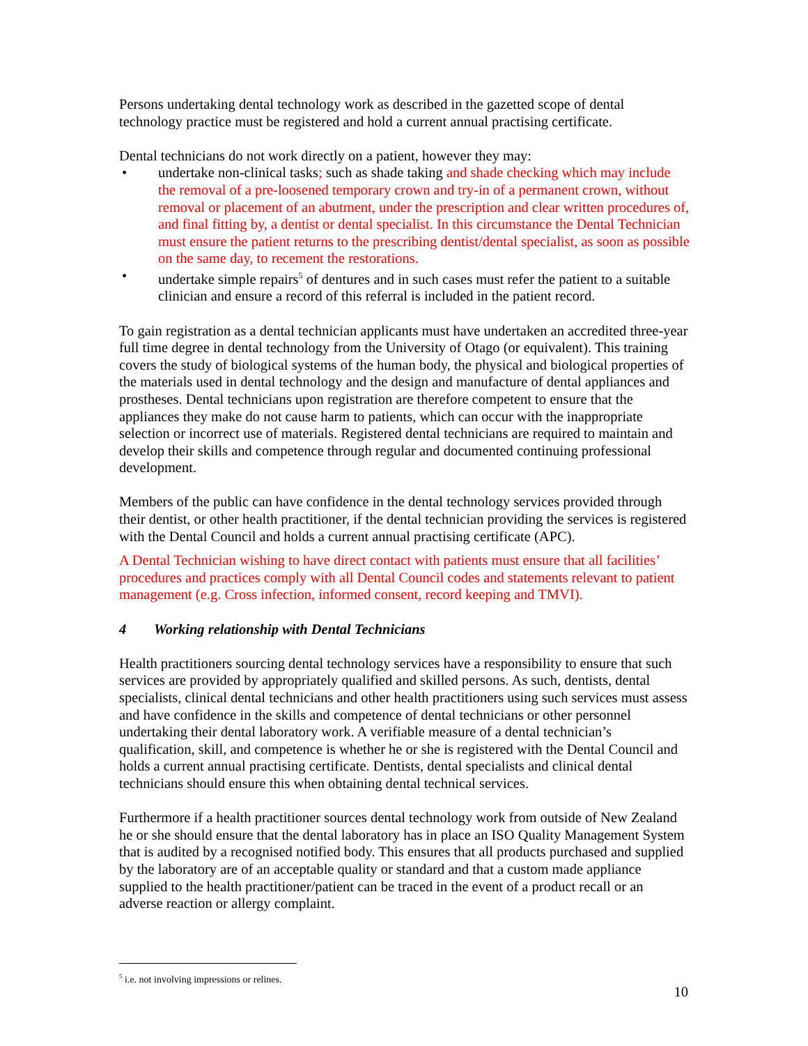Persons undertaking dental technology work as described in the gazetted scope of dental technology practice must be registered and hold a current annual practising certificate.
Dental technicians do not work directly on a patient, however they may:
• undertake non-clinical tasks; such as shade taking and shade checking which may include the removal of a pre-loosened temporary crown and try-in of a permanent crown, without removal or placement of an abutment, under the prescription and clear written procedures of, and final fitting by, a dentist or dental specialist. In this circumstance the Dental Technician must ensure the patient returns to the prescribing dentist/dental specialist, as soon as possible on the same day, to recement the restorations.
• undertake simple repairs<sup>5</sup> of dentures and in such cases must refer the patient to a suitable clinician and ensure a record of this referral is included in the patient record.
To gain registration as a dental technician applicants must have undertaken an accredited three-year full time degree in dental technology from the University of Otago (or equivalent). This training covers the study of biological systems of the human body, the physical and biological properties of the materials used in dental technology and the design and manufacture of dental appliances and prostheses. Dental technicians upon registration are therefore competent to ensure that the appliances they make do not cause harm to patients, which can occur with the inappropriate selection or incorrect use of materials. Registered dental technicians are required to maintain and develop their skills and competence through regular and documented continuing professional development.
Members of the public can have confidence in the dental technology services provided through their dentist, or other health practitioner, if the dental technician providing the services is registered with the Dental Council and holds a current annual practising certificate (APC).
A Dental Technician wishing to have direct contact with patients must ensure that all facilities’ procedures and practices comply with all Dental Council codes and statements relevant to patient management (e.g. Cross infection, informed consent, record keeping and TMVI).
4 Working relationship with Dental Technicians
Health practitioners sourcing dental technology services have a responsibility to ensure that such services are provided by appropriately qualified and skilled persons. As such, dentists, dental specialists, clinical dental technicians and other health practitioners using such services must assess and have confidence in the skills and competence of dental technicians or other personnel undertaking their dental laboratory work. A verifiable measure of a dental technician’s qualification, skill, and competence is whether he or she is registered with the Dental Council and holds a current annual practising certificate. Dentists, dental specialists and clinical dental technicians should ensure this when obtaining dental technical services.
Furthermore if a health practitioner sources dental technology work from outside of New Zealand he or she should ensure that the dental laboratory has in place an ISO Quality Management System that is audited by a recognised notified body. This ensures that all products purchased and supplied by the laboratory are of an acceptable quality or standard and that a custom made appliance supplied to the health practitioner/patient can be traced in the event of a product recall or an adverse reaction or allergy complaint.
<sup>5</sup> i.e. not involving impressions or relines.
10